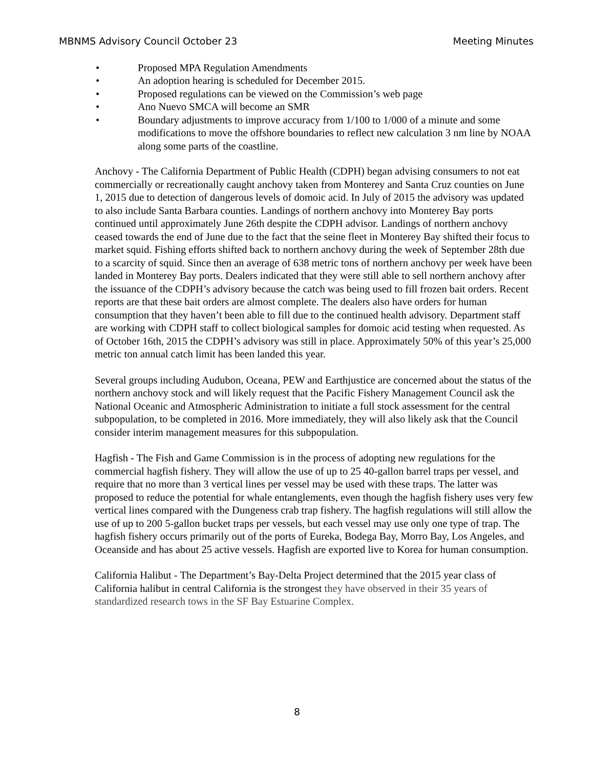MBNMS Advisory Council October 23 Meeting Minutes
• Proposed MPA Regulation Amendments
• An adoption hearing is scheduled for December 2015.
• Proposed regulations can be viewed on the Commission’s web page
• Ano Nuevo SMCA will become an SMR
• Boundary adjustments to improve accuracy from 1/100 to 1/000 of a minute and some modifications to move the offshore boundaries to reflect new calculation 3 nm line by NOAA along some parts of the coastline.
Anchovy - The California Department of Public Health (CDPH) began advising consumers to not eat commercially or recreationally caught anchovy taken from Monterey and Santa Cruz counties on June 1, 2015 due to detection of dangerous levels of domoic acid. In July of 2015 the advisory was updated to also include Santa Barbara counties. Landings of northern anchovy into Monterey Bay ports continued until approximately June 26th despite the CDPH advisor. Landings of northern anchovy ceased towards the end of June due to the fact that the seine fleet in Monterey Bay shifted their focus to market squid. Fishing efforts shifted back to northern anchovy during the week of September 28th due to a scarcity of squid. Since then an average of 638 metric tons of northern anchovy per week have been landed in Monterey Bay ports. Dealers indicated that they were still able to sell northern anchovy after the issuance of the CDPH’s advisory because the catch was being used to fill frozen bait orders. Recent reports are that these bait orders are almost complete. The dealers also have orders for human consumption that they haven’t been able to fill due to the continued health advisory. Department staff are working with CDPH staff to collect biological samples for domoic acid testing when requested. As of October 16th, 2015 the CDPH’s advisory was still in place. Approximately 50% of this year’s 25,000 metric ton annual catch limit has been landed this year.
Several groups including Audubon, Oceana, PEW and Earthjustice are concerned about the status of the northern anchovy stock and will likely request that the Pacific Fishery Management Council ask the National Oceanic and Atmospheric Administration to initiate a full stock assessment for the central subpopulation, to be completed in 2016. More immediately, they will also likely ask that the Council consider interim management measures for this subpopulation.
Hagfish - The Fish and Game Commission is in the process of adopting new regulations for the commercial hagfish fishery. They will allow the use of up to 25 40-gallon barrel traps per vessel, and require that no more than 3 vertical lines per vessel may be used with these traps. The latter was proposed to reduce the potential for whale entanglements, even though the hagfish fishery uses very few vertical lines compared with the Dungeness crab trap fishery. The hagfish regulations will still allow the use of up to 200 5-gallon bucket traps per vessels, but each vessel may use only one type of trap. The hagfish fishery occurs primarily out of the ports of Eureka, Bodega Bay, Morro Bay, Los Angeles, and Oceanside and has about 25 active vessels. Hagfish are exported live to Korea for human consumption.
California Halibut - The Department’s Bay-Delta Project determined that the 2015 year class of California halibut in central California is the strongest they have observed in their 35 years of standardized research tows in the SF Bay Estuarine Complex.
8